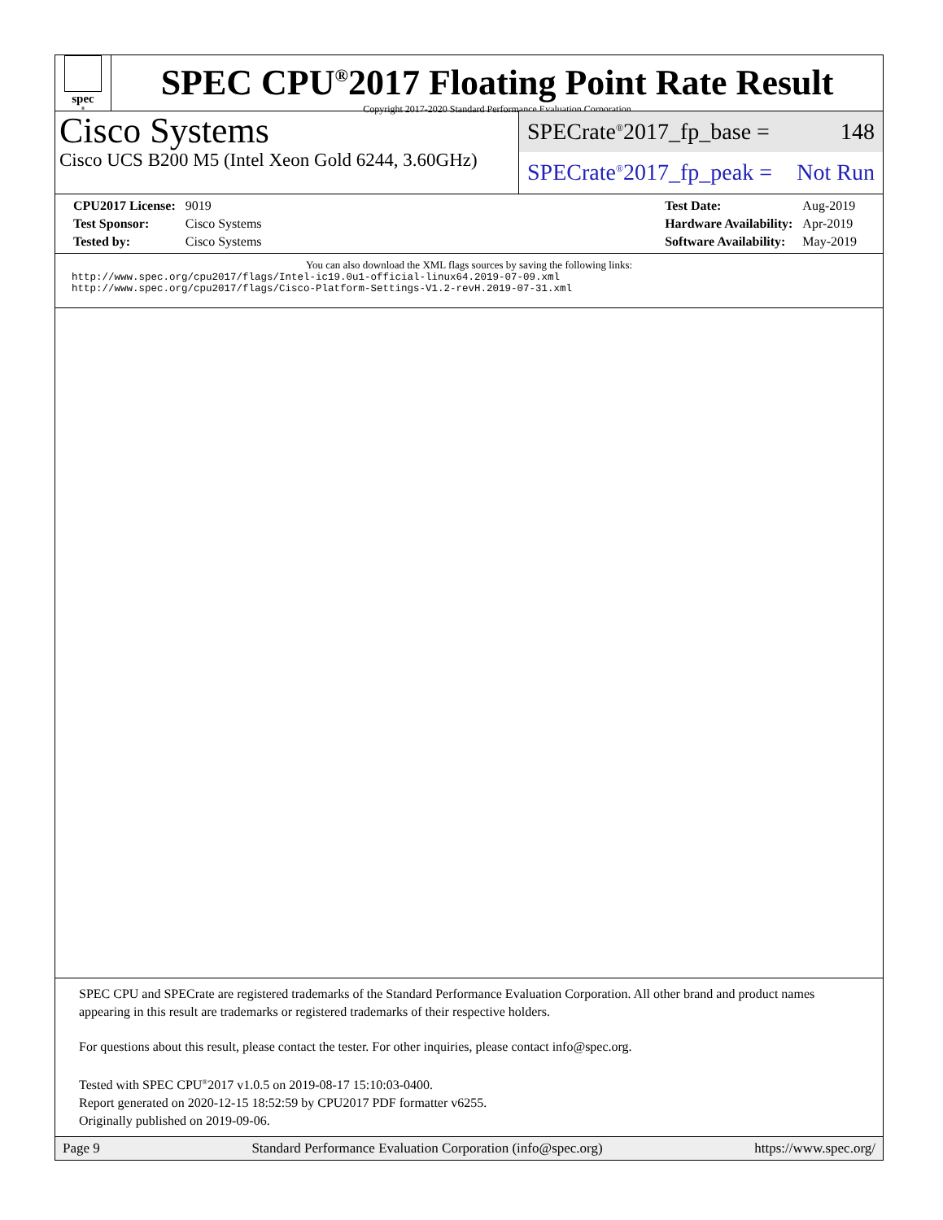spec<sup>®</sup>
SPEC CPU<sup>®</sup>2017 Floating Point Rate Result
Copyright 2017-2020 Standard Performance Evaluation Corporation
Cisco Systems
Cisco UCS B200 M5 (Intel Xeon Gold 6244, 3.60GHz)
SPECrate<sup>®</sup>2017_fp_base = 148
SPECrate<sup>®</sup>2017_fp_peak = Not Run
| CPU2017 License: | 9019 |
| Test Sponsor: | Cisco Systems |
| Tested by: | Cisco Systems |
| Test Date: | Aug-2019 |
| Hardware Availability: | Apr-2019 |
| Software Availability: | May-2019 |
You can also download the XML flags sources by saving the following links:
http://www.spec.org/cpu2017/flags/Intel-ic19.0u1-official-linux64.2019-07-09.xml
http://www.spec.org/cpu2017/flags/Cisco-Platform-Settings-V1.2-revH.2019-07-31.xml
SPEC CPU and SPECrate are registered trademarks of the Standard Performance Evaluation Corporation. All other brand and product names appearing in this result are trademarks or registered trademarks of their respective holders.
For questions about this result, please contact the tester. For other inquiries, please contact info@spec.org.
Tested with SPEC CPU<sup>®</sup>2017 v1.0.5 on 2019-08-17 15:10:03-0400.
Report generated on 2020-12-15 18:52:59 by CPU2017 PDF formatter v6255.
Originally published on 2019-09-06.
Page 9 Standard Performance Evaluation Corporation (info@spec.org) https://www.spec.org/